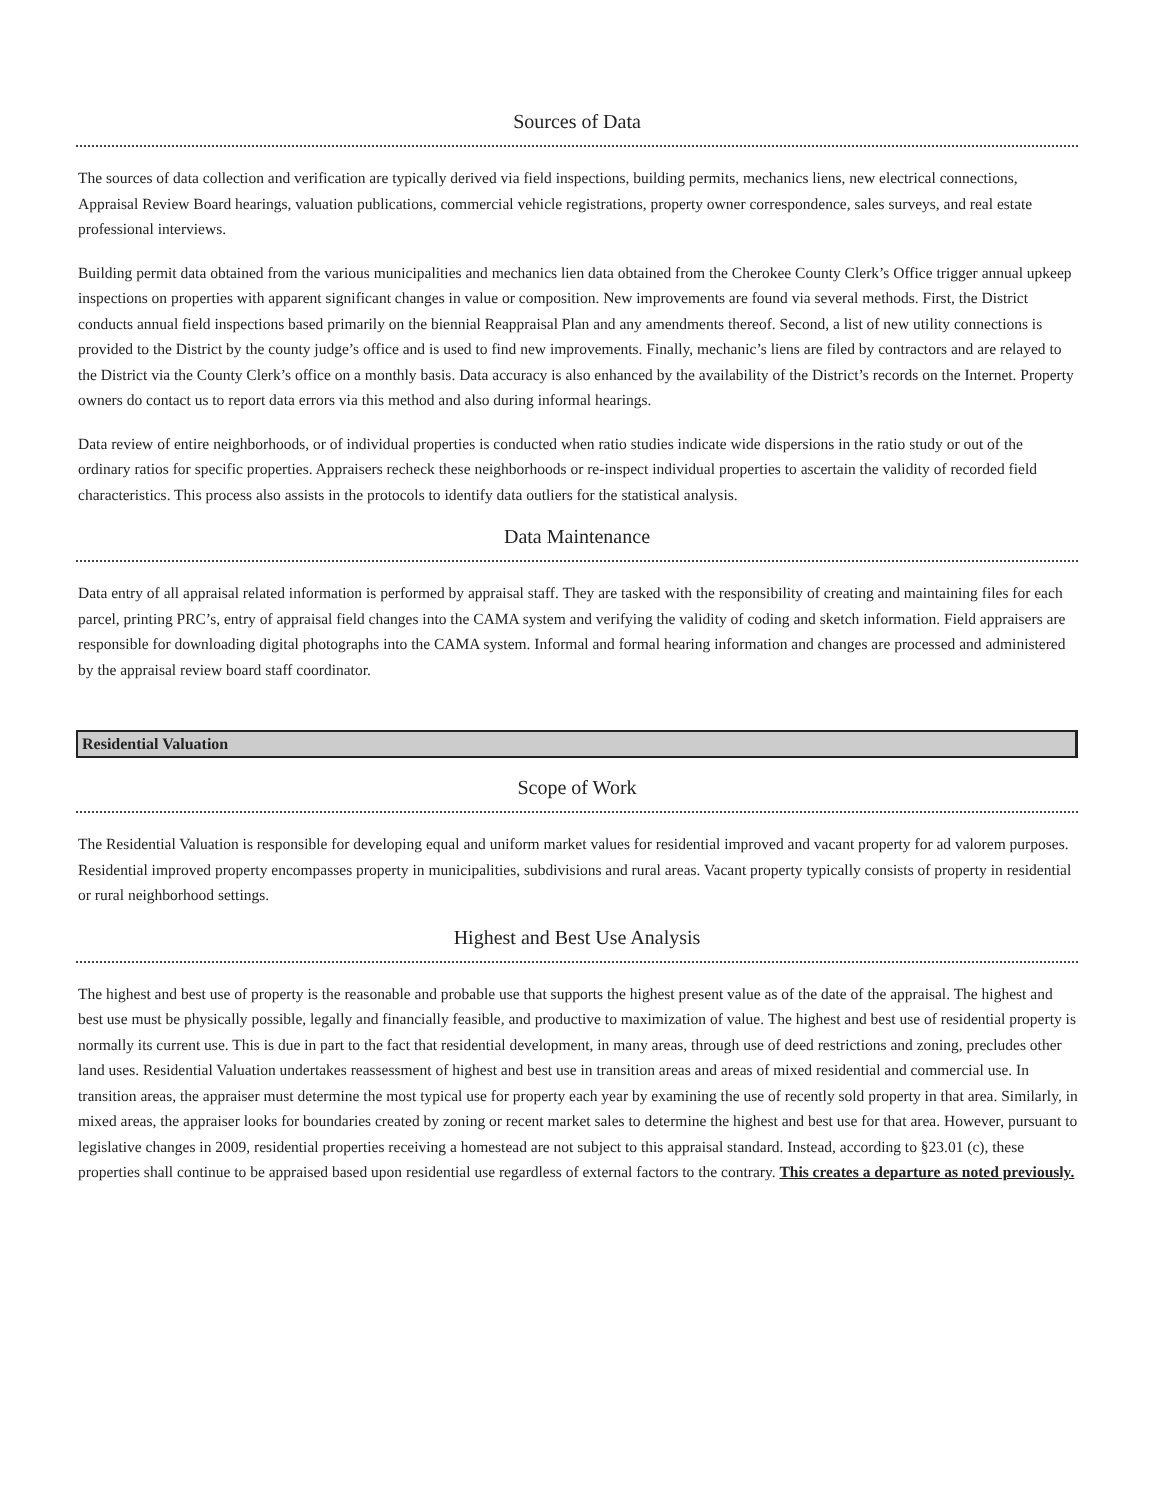Sources of Data
The sources of data collection and verification are typically derived via field inspections, building permits, mechanics liens, new electrical connections, Appraisal Review Board hearings, valuation publications, commercial vehicle registrations, property owner correspondence, sales surveys, and real estate professional interviews.
Building permit data obtained from the various municipalities and mechanics lien data obtained from the Cherokee County Clerk’s Office trigger annual upkeep inspections on properties with apparent significant changes in value or composition. New improvements are found via several methods. First, the District conducts annual field inspections based primarily on the biennial Reappraisal Plan and any amendments thereof. Second, a list of new utility connections is provided to the District by the county judge’s office and is used to find new improvements. Finally, mechanic’s liens are filed by contractors and are relayed to the District via the County Clerk’s office on a monthly basis. Data accuracy is also enhanced by the availability of the District’s records on the Internet. Property owners do contact us to report data errors via this method and also during informal hearings.
Data review of entire neighborhoods, or of individual properties is conducted when ratio studies indicate wide dispersions in the ratio study or out of the ordinary ratios for specific properties. Appraisers recheck these neighborhoods or re-inspect individual properties to ascertain the validity of recorded field characteristics. This process also assists in the protocols to identify data outliers for the statistical analysis.
Data Maintenance
Data entry of all appraisal related information is performed by appraisal staff. They are tasked with the responsibility of creating and maintaining files for each parcel, printing PRC’s, entry of appraisal field changes into the CAMA system and verifying the validity of coding and sketch information. Field appraisers are responsible for downloading digital photographs into the CAMA system. Informal and formal hearing information and changes are processed and administered by the appraisal review board staff coordinator.
Residential Valuation
Scope of Work
The Residential Valuation is responsible for developing equal and uniform market values for residential improved and vacant property for ad valorem purposes. Residential improved property encompasses property in municipalities, subdivisions and rural areas. Vacant property typically consists of property in residential or rural neighborhood settings.
Highest and Best Use Analysis
The highest and best use of property is the reasonable and probable use that supports the highest present value as of the date of the appraisal. The highest and best use must be physically possible, legally and financially feasible, and productive to maximization of value. The highest and best use of residential property is normally its current use. This is due in part to the fact that residential development, in many areas, through use of deed restrictions and zoning, precludes other land uses. Residential Valuation undertakes reassessment of highest and best use in transition areas and areas of mixed residential and commercial use. In transition areas, the appraiser must determine the most typical use for property each year by examining the use of recently sold property in that area. Similarly, in mixed areas, the appraiser looks for boundaries created by zoning or recent market sales to determine the highest and best use for that area. However, pursuant to legislative changes in 2009, residential properties receiving a homestead are not subject to this appraisal standard. Instead, according to §23.01 (c), these properties shall continue to be appraised based upon residential use regardless of external factors to the contrary. This creates a departure as noted previously.